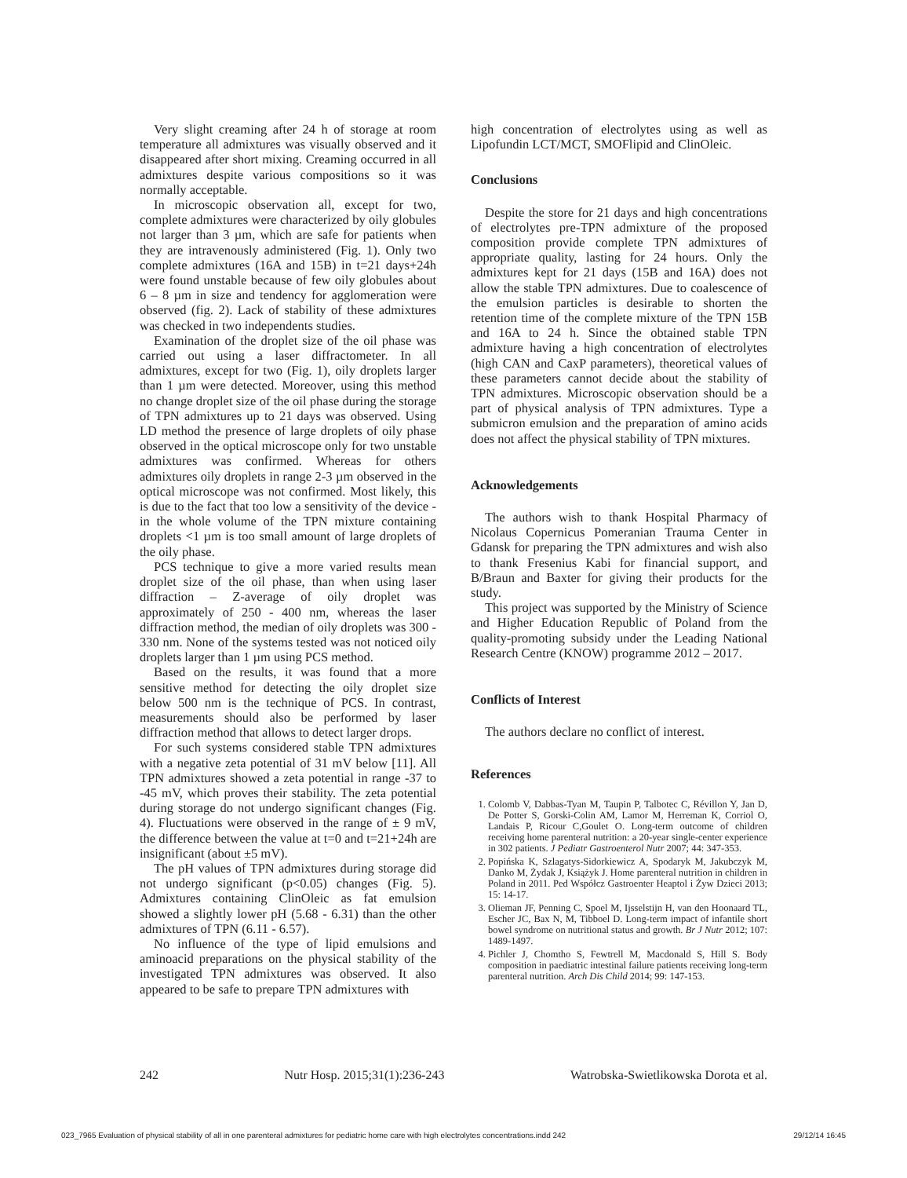Very slight creaming after 24 h of storage at room temperature all admixtures was visually observed and it disappeared after short mixing. Creaming occurred in all admixtures despite various compositions so it was normally acceptable.
In microscopic observation all, except for two, complete admixtures were characterized by oily globules not larger than 3 µm, which are safe for patients when they are intravenously administered (Fig. 1). Only two complete admixtures (16A and 15B) in t=21 days+24h were found unstable because of few oily globules about 6 – 8 µm in size and tendency for agglomeration were observed (fig. 2). Lack of stability of these admixtures was checked in two independents studies.
Examination of the droplet size of the oil phase was carried out using a laser diffractometer. In all admixtures, except for two (Fig. 1), oily droplets larger than 1 µm were detected. Moreover, using this method no change droplet size of the oil phase during the storage of TPN admixtures up to 21 days was observed. Using LD method the presence of large droplets of oily phase observed in the optical microscope only for two unstable admixtures was confirmed. Whereas for others admixtures oily droplets in range 2-3 µm observed in the optical microscope was not confirmed. Most likely, this is due to the fact that too low a sensitivity of the device - in the whole volume of the TPN mixture containing droplets <1 µm is too small amount of large droplets of the oily phase.
PCS technique to give a more varied results mean droplet size of the oil phase, than when using laser diffraction – Z-average of oily droplet was approximately of 250 - 400 nm, whereas the laser diffraction method, the median of oily droplets was 300 - 330 nm. None of the systems tested was not noticed oily droplets larger than 1 µm using PCS method.
Based on the results, it was found that a more sensitive method for detecting the oily droplet size below 500 nm is the technique of PCS. In contrast, measurements should also be performed by laser diffraction method that allows to detect larger drops.
For such systems considered stable TPN admixtures with a negative zeta potential of 31 mV below [11]. All TPN admixtures showed a zeta potential in range -37 to -45 mV, which proves their stability. The zeta potential during storage do not undergo significant changes (Fig. 4). Fluctuations were observed in the range of ± 9 mV, the difference between the value at t=0 and t=21+24h are insignificant (about ±5 mV).
The pH values of TPN admixtures during storage did not undergo significant (p<0.05) changes (Fig. 5). Admixtures containing ClinOleic as fat emulsion showed a slightly lower pH (5.68 - 6.31) than the other admixtures of TPN (6.11 - 6.57).
No influence of the type of lipid emulsions and aminoacid preparations on the physical stability of the investigated TPN admixtures was observed. It also appeared to be safe to prepare TPN admixtures with
high concentration of electrolytes using as well as Lipofundin LCT/MCT, SMOFlipid and ClinOleic.
Conclusions
Despite the store for 21 days and high concentrations of electrolytes pre-TPN admixture of the proposed composition provide complete TPN admixtures of appropriate quality, lasting for 24 hours. Only the admixtures kept for 21 days (15B and 16A) does not allow the stable TPN admixtures. Due to coalescence of the emulsion particles is desirable to shorten the retention time of the complete mixture of the TPN 15B and 16A to 24 h. Since the obtained stable TPN admixture having a high concentration of electrolytes (high CAN and CaxP parameters), theoretical values of these parameters cannot decide about the stability of TPN admixtures. Microscopic observation should be a part of physical analysis of TPN admixtures. Type a submicron emulsion and the preparation of amino acids does not affect the physical stability of TPN mixtures.
Acknowledgements
The authors wish to thank Hospital Pharmacy of Nicolaus Copernicus Pomeranian Trauma Center in Gdansk for preparing the TPN admixtures and wish also to thank Fresenius Kabi for financial support, and B/Braun and Baxter for giving their products for the study.
This project was supported by the Ministry of Science and Higher Education Republic of Poland from the quality-promoting subsidy under the Leading National Research Centre (KNOW) programme 2012 – 2017.
Conflicts of Interest
The authors declare no conflict of interest.
References
1. Colomb V, Dabbas-Tyan M, Taupin P, Talbotec C, Révillon Y, Jan D, De Potter S, Gorski-Colin AM, Lamor M, Herreman K, Corriol O, Landais P, Ricour C,Goulet O. Long-term outcome of children receiving home parenteral nutrition: a 20-year single-center experience in 302 patients. J Pediatr Gastroenterol Nutr 2007; 44: 347-353.
2. Popińska K, Szlagatys-Sidorkiewicz A, Spodaryk M, Jakubczyk M, Danko M, Żydak J, Książyk J. Home parenteral nutrition in children in Poland in 2011. Ped Współcz Gastroenter Heaptol i Żyw Dzieci 2013; 15: 14-17.
3. Olieman JF, Penning C, Spoel M, Ijsselstijn H, van den Hoonaard TL, Escher JC, Bax N, M, Tibboel D. Long-term impact of infantile short bowel syndrome on nutritional status and growth. Br J Nutr 2012; 107: 1489-1497.
4. Pichler J, Chomtho S, Fewtrell M, Macdonald S, Hill S. Body composition in paediatric intestinal failure patients receiving long-term parenteral nutrition. Arch Dis Child 2014; 99: 147-153.
242 Nutr Hosp. 2015;31(1):236-243 Watrobska-Swietlikowska Dorota et al.
023_7965 Evaluation of physical stability of all in one parenteral admixtures for pediatric home care with high electrolytes concentrations.indd 242 29/12/14 16:45